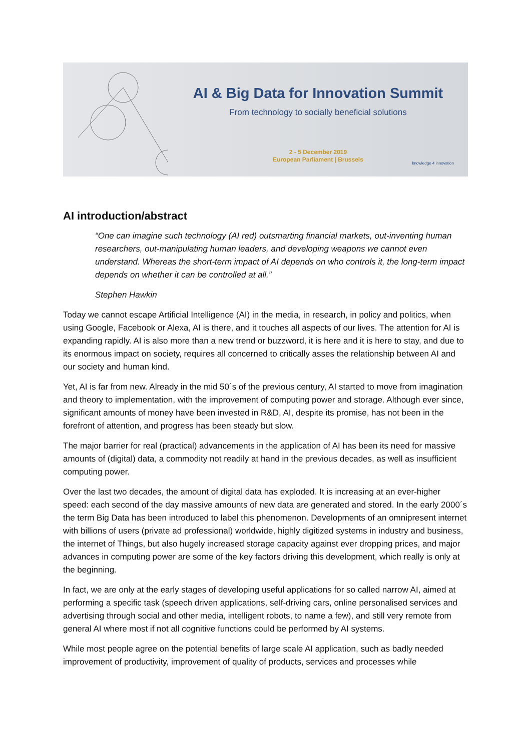AI & Big Data for Innovation Summit
From technology to socially beneficial solutions
2 - 5 December 2019
European Parliament | Brussels
knowledge 4 innovation
AI introduction/abstract
“One can imagine such technology (AI red) outsmarting financial markets, out-inventing human researchers, out-manipulating human leaders, and developing weapons we cannot even understand. Whereas the short-term impact of AI depends on who controls it, the long-term impact depends on whether it can be controlled at all.”
Stephen Hawkin
Today we cannot escape Artificial Intelligence (AI) in the media, in research, in policy and politics, when using Google, Facebook or Alexa, AI is there, and it touches all aspects of our lives. The attention for AI is expanding rapidly. AI is also more than a new trend or buzzword, it is here and it is here to stay, and due to its enormous impact on society, requires all concerned to critically asses the relationship between AI and our society and human kind.
Yet, AI is far from new. Already in the mid 50´s of the previous century, AI started to move from imagination and theory to implementation, with the improvement of computing power and storage. Although ever since, significant amounts of money have been invested in R&D, AI, despite its promise, has not been in the forefront of attention, and progress has been steady but slow.
The major barrier for real (practical) advancements in the application of AI has been its need for massive amounts of (digital) data, a commodity not readily at hand in the previous decades, as well as insufficient computing power.
Over the last two decades, the amount of digital data has exploded. It is increasing at an ever-higher speed: each second of the day massive amounts of new data are generated and stored. In the early 2000´s the term Big Data has been introduced to label this phenomenon. Developments of an omnipresent internet with billions of users (private ad professional) worldwide, highly digitized systems in industry and business, the internet of Things, but also hugely increased storage capacity against ever dropping prices, and major advances in computing power are some of the key factors driving this development, which really is only at the beginning.
In fact, we are only at the early stages of developing useful applications for so called narrow AI, aimed at performing a specific task (speech driven applications, self-driving cars, online personalised services and advertising through social and other media, intelligent robots, to name a few), and still very remote from general AI where most if not all cognitive functions could be performed by AI systems.
While most people agree on the potential benefits of large scale AI application, such as badly needed improvement of productivity, improvement of quality of products, services and processes while